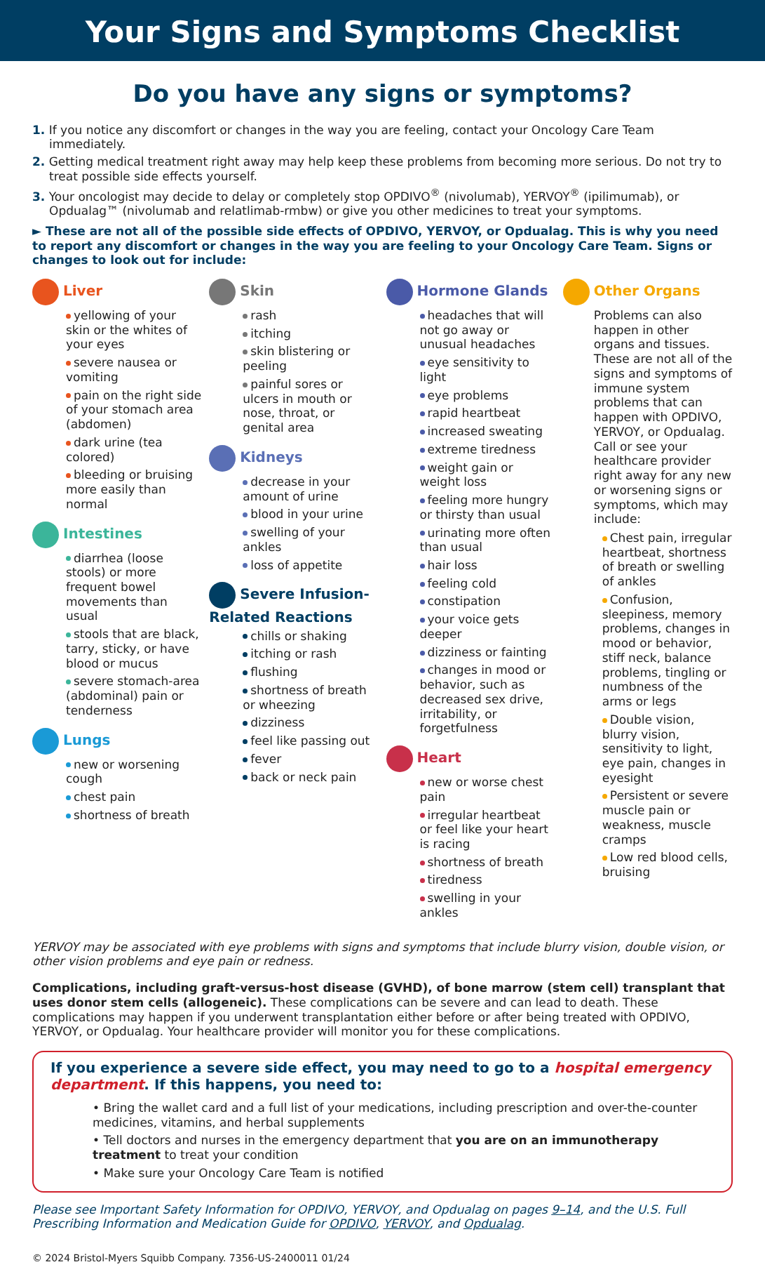Your Signs and Symptoms Checklist
Do you have any signs or symptoms?
1. If you notice any discomfort or changes in the way you are feeling, contact your Oncology Care Team immediately.
2. Getting medical treatment right away may help keep these problems from becoming more serious. Do not try to treat possible side effects yourself.
3. Your oncologist may decide to delay or completely stop OPDIVO<sup>®</sup> (nivolumab), YERVOY<sup>®</sup> (ipilimumab), or Opdualag™ (nivolumab and relatlimab-rmbw) or give you other medicines to treat your symptoms.
► These are not all of the possible side effects of OPDIVO, YERVOY, or Opdualag. This is why you need to report any discomfort or changes in the way you are feeling to your Oncology Care Team. Signs or changes to look out for include:
Liver
yellowing of your skin or the whites of your eyes
severe nausea or vomiting
pain on the right side of your stomach area (abdomen)
dark urine (tea colored)
bleeding or bruising more easily than normal
Intestines
diarrhea (loose stools) or more frequent bowel movements than usual
stools that are black, tarry, sticky, or have blood or mucus
severe stomach-area (abdominal) pain or tenderness
Lungs
new or worsening cough
chest pain
shortness of breath
Skin
rash
itching
skin blistering or peeling
painful sores or ulcers in mouth or nose, throat, or genital area
Kidneys
decrease in your amount of urine
blood in your urine
swelling of your ankles
loss of appetite
Severe Infusion-Related Reactions
chills or shaking
itching or rash
flushing
shortness of breath or wheezing
dizziness
feel like passing out
fever
back or neck pain
Hormone Glands
headaches that will not go away or unusual headaches
eye sensitivity to light
eye problems
rapid heartbeat
increased sweating
extreme tiredness
weight gain or weight loss
feeling more hungry or thirsty than usual
urinating more often than usual
hair loss
feeling cold
constipation
your voice gets deeper
dizziness or fainting
changes in mood or behavior, such as decreased sex drive, irritability, or forgetfulness
Heart
new or worse chest pain
irregular heartbeat or feel like your heart is racing
shortness of breath
tiredness
swelling in your ankles
Other Organs
Problems can also happen in other organs and tissues. These are not all of the signs and symptoms of immune system problems that can happen with OPDIVO, YERVOY, or Opdualag. Call or see your healthcare provider right away for any new or worsening signs or symptoms, which may include:
Chest pain, irregular heartbeat, shortness of breath or swelling of ankles
Confusion, sleepiness, memory problems, changes in mood or behavior, stiff neck, balance problems, tingling or numbness of the arms or legs
Double vision, blurry vision, sensitivity to light, eye pain, changes in eyesight
Persistent or severe muscle pain or weakness, muscle cramps
Low red blood cells, bruising
YERVOY may be associated with eye problems with signs and symptoms that include blurry vision, double vision, or other vision problems and eye pain or redness.
Complications, including graft-versus-host disease (GVHD), of bone marrow (stem cell) transplant that uses donor stem cells (allogeneic). These complications can be severe and can lead to death. These complications may happen if you underwent transplantation either before or after being treated with OPDIVO, YERVOY, or Opdualag. Your healthcare provider will monitor you for these complications.
If you experience a severe side effect, you may need to go to a hospital emergency department. If this happens, you need to:
• Bring the wallet card and a full list of your medications, including prescription and over-the-counter medicines, vitamins, and herbal supplements
• Tell doctors and nurses in the emergency department that you are on an immunotherapy treatment to treat your condition
• Make sure your Oncology Care Team is notified
Please see Important Safety Information for OPDIVO, YERVOY, and Opdualag on pages 9–14, and the U.S. Full Prescribing Information and Medication Guide for OPDIVO, YERVOY, and Opdualag.
© 2024 Bristol-Myers Squibb Company. 7356-US-2400011 01/24